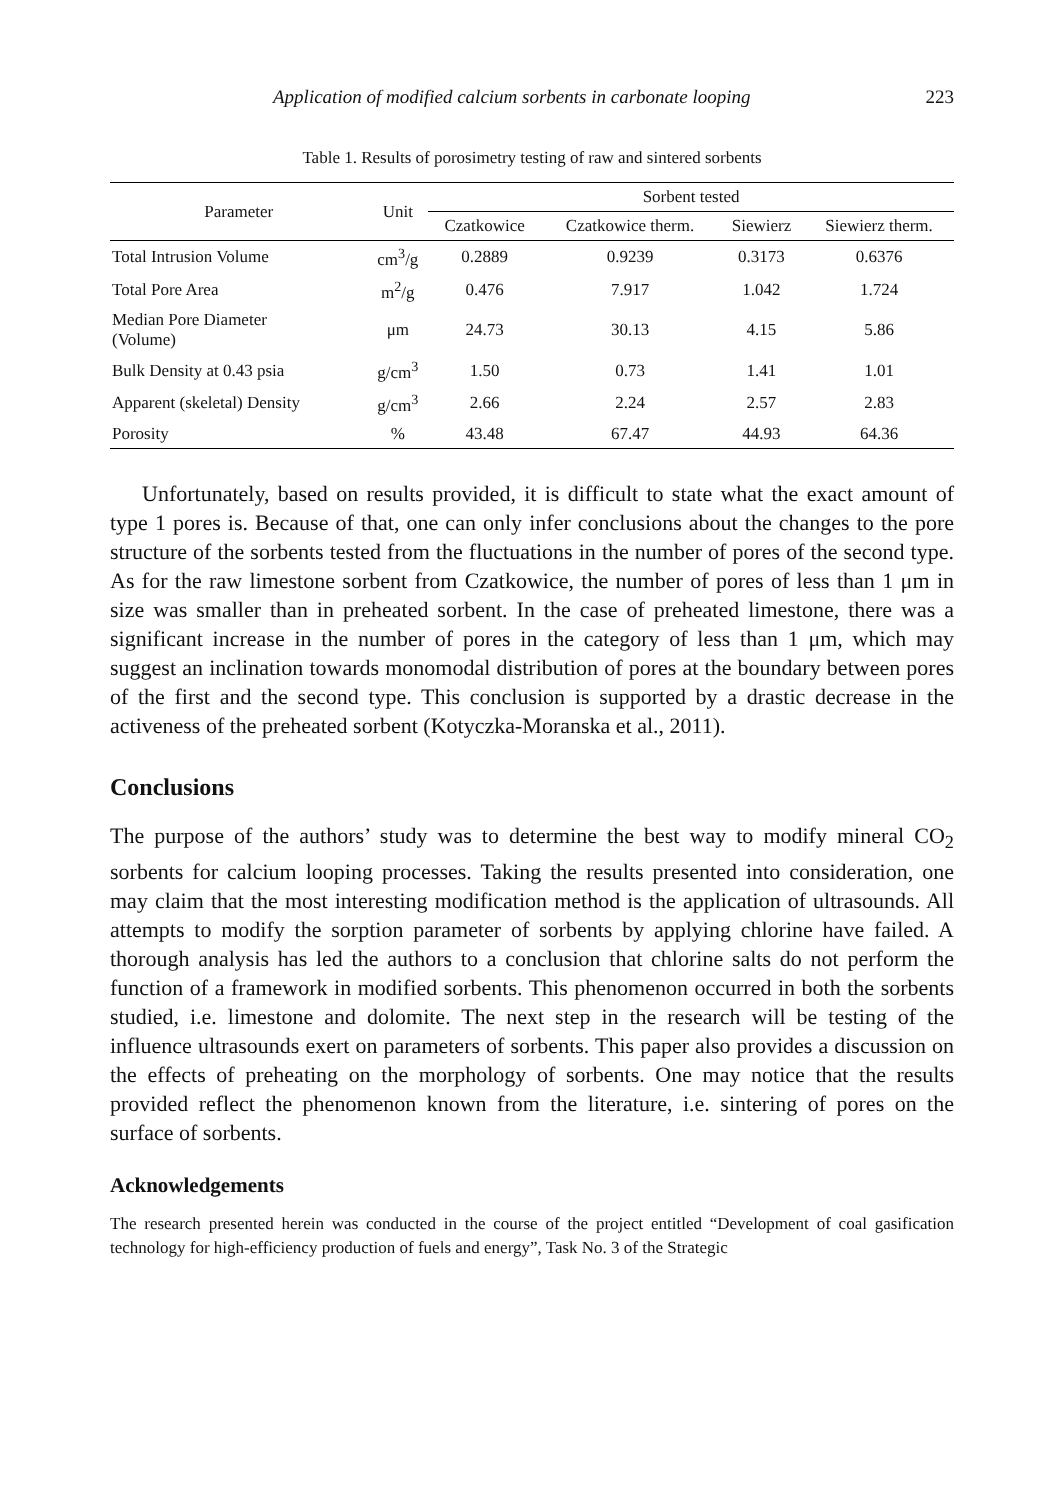Application of modified calcium sorbents in carbonate looping 223
Table 1. Results of porosimetry testing of raw and sintered sorbents
| Parameter | Unit | Sorbent tested | | | |
| --- | --- | --- | --- | --- | --- |
| | | Czatkowice | Czatkowice therm. | Siewierz | Siewierz therm. |
| Total Intrusion Volume | cm<sup>3</sup>/g | 0.2889 | 0.9239 | 0.3173 | 0.6376 |
| Total Pore Area | m<sup>2</sup>/g | 0.476 | 7.917 | 1.042 | 1.724 |
| Median Pore Diameter (Volume) | μm | 24.73 | 30.13 | 4.15 | 5.86 |
| Bulk Density at 0.43 psia | g/cm<sup>3</sup> | 1.50 | 0.73 | 1.41 | 1.01 |
| Apparent (skeletal) Density | g/cm<sup>3</sup> | 2.66 | 2.24 | 2.57 | 2.83 |
| Porosity | % | 43.48 | 67.47 | 44.93 | 64.36 |
Unfortunately, based on results provided, it is difficult to state what the exact amount of type 1 pores is. Because of that, one can only infer conclusions about the changes to the pore structure of the sorbents tested from the fluctuations in the number of pores of the second type. As for the raw limestone sorbent from Czatkowice, the number of pores of less than 1 μm in size was smaller than in preheated sorbent. In the case of preheated limestone, there was a significant increase in the number of pores in the category of less than 1 μm, which may suggest an inclination towards monomodal distribution of pores at the boundary between pores of the first and the second type. This conclusion is supported by a drastic decrease in the activeness of the preheated sorbent (Kotyczka-Moranska et al., 2011).
Conclusions
The purpose of the authors’ study was to determine the best way to modify mineral CO<sub>2</sub> sorbents for calcium looping processes. Taking the results presented into consideration, one may claim that the most interesting modification method is the application of ultrasounds. All attempts to modify the sorption parameter of sorbents by applying chlorine have failed. A thorough analysis has led the authors to a conclusion that chlorine salts do not perform the function of a framework in modified sorbents. This phenomenon occurred in both the sorbents studied, i.e. limestone and dolomite. The next step in the research will be testing of the influence ultrasounds exert on parameters of sorbents. This paper also provides a discussion on the effects of preheating on the morphology of sorbents. One may notice that the results provided reflect the phenomenon known from the literature, i.e. sintering of pores on the surface of sorbents.
Acknowledgements
The research presented herein was conducted in the course of the project entitled “Development of coal gasification technology for high-efficiency production of fuels and energy”, Task No. 3 of the Strategic